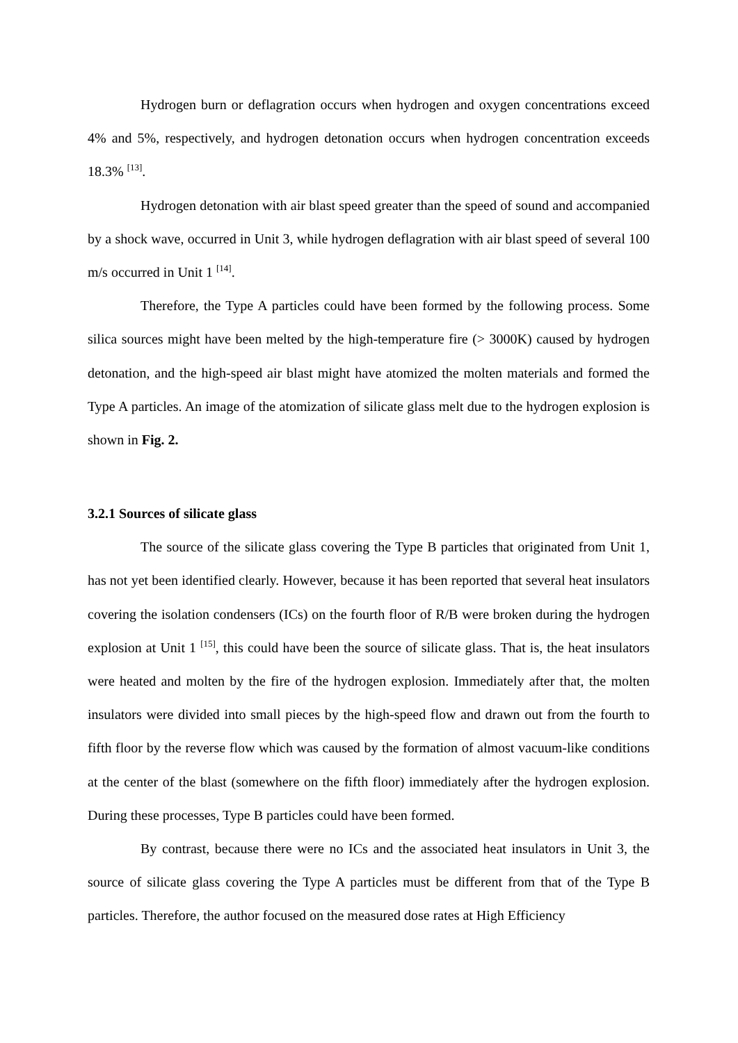Hydrogen burn or deflagration occurs when hydrogen and oxygen concentrations exceed 4% and 5%, respectively, and hydrogen detonation occurs when hydrogen concentration exceeds 18.3% <sup>[13]</sup>.
Hydrogen detonation with air blast speed greater than the speed of sound and accompanied by a shock wave, occurred in Unit 3, while hydrogen deflagration with air blast speed of several 100 m/s occurred in Unit 1 <sup>[14]</sup>.
Therefore, the Type A particles could have been formed by the following process. Some silica sources might have been melted by the high-temperature fire (> 3000K) caused by hydrogen detonation, and the high-speed air blast might have atomized the molten materials and formed the Type A particles. An image of the atomization of silicate glass melt due to the hydrogen explosion is shown in Fig. 2.
3.2.1 Sources of silicate glass
The source of the silicate glass covering the Type B particles that originated from Unit 1, has not yet been identified clearly. However, because it has been reported that several heat insulators covering the isolation condensers (ICs) on the fourth floor of R/B were broken during the hydrogen explosion at Unit 1 <sup>[15]</sup>, this could have been the source of silicate glass. That is, the heat insulators were heated and molten by the fire of the hydrogen explosion. Immediately after that, the molten insulators were divided into small pieces by the high-speed flow and drawn out from the fourth to fifth floor by the reverse flow which was caused by the formation of almost vacuum-like conditions at the center of the blast (somewhere on the fifth floor) immediately after the hydrogen explosion. During these processes, Type B particles could have been formed.
By contrast, because there were no ICs and the associated heat insulators in Unit 3, the source of silicate glass covering the Type A particles must be different from that of the Type B particles. Therefore, the author focused on the measured dose rates at High Efficiency